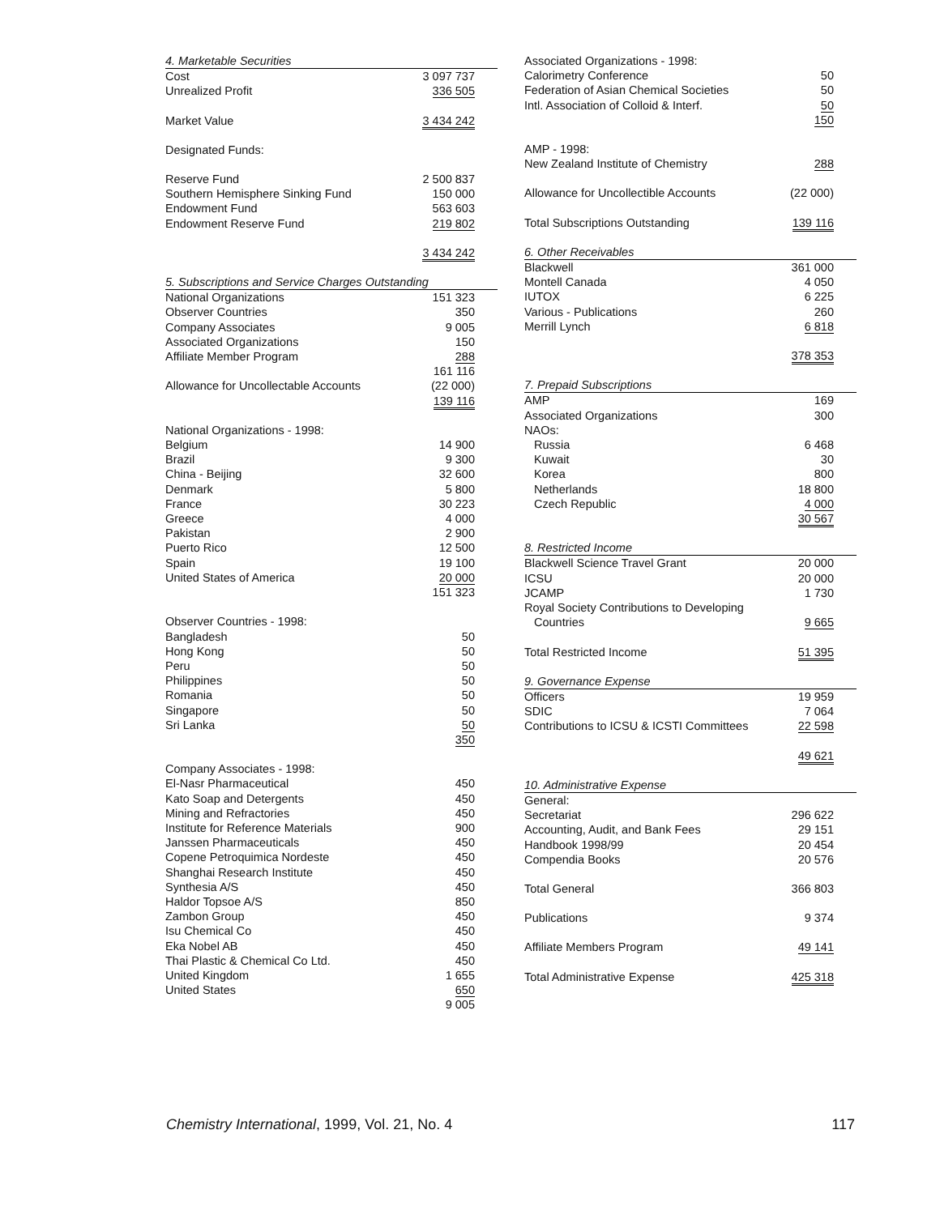| 4. Marketable Securities | |
| Cost | 3 097 737 |
| Unrealized Profit | 336 505 |
| Market Value | 3 434 242 |
| Designated Funds: | |
| Reserve Fund | 2 500 837 |
| Southern Hemisphere Sinking Fund | 150 000 |
| Endowment Fund | 563 603 |
| Endowment Reserve Fund | 219 802 |
| | 3 434 242 |
| 5. Subscriptions and Service Charges Outstanding | |
| National Organizations | 151 323 |
| Observer Countries | 350 |
| Company Associates | 9 005 |
| Associated Organizations | 150 |
| Affiliate Member Program | 288 |
| | 161 116 |
| Allowance for Uncollectable Accounts | (22 000) |
| | 139 116 |
| National Organizations - 1998: | |
| Belgium | 14 900 |
| Brazil | 9 300 |
| China - Beijing | 32 600 |
| Denmark | 5 800 |
| France | 30 223 |
| Greece | 4 000 |
| Pakistan | 2 900 |
| Puerto Rico | 12 500 |
| Spain | 19 100 |
| United States of America | 20 000 |
| | 151 323 |
| Observer Countries - 1998: | |
| Bangladesh | 50 |
| Hong Kong | 50 |
| Peru | 50 |
| Philippines | 50 |
| Romania | 50 |
| Singapore | 50 |
| Sri Lanka | 50 |
| | 350 |
| Company Associates - 1998: | |
| El-Nasr Pharmaceutical | 450 |
| Kato Soap and Detergents | 450 |
| Mining and Refractories | 450 |
| Institute for Reference Materials | 900 |
| Janssen Pharmaceuticals | 450 |
| Copene Petroquimica Nordeste | 450 |
| Shanghai Research Institute | 450 |
| Synthesia A/S | 450 |
| Haldor Topsoe A/S | 850 |
| Zambon Group | 450 |
| Isu Chemical Co | 450 |
| Eka Nobel AB | 450 |
| Thai Plastic & Chemical Co Ltd. | 450 |
| United Kingdom | 1 655 |
| United States | 650 |
| | 9 005 |
| Associated Organizations - 1998: | |
| Calorimetry Conference | 50 |
| Federation of Asian Chemical Societies | 50 |
| Intl. Association of Colloid & Interf. | 50 |
| | 150 |
| AMP - 1998: | |
| New Zealand Institute of Chemistry | 288 |
| Allowance for Uncollectible Accounts | (22 000) |
| Total Subscriptions Outstanding | 139 116 |
| 6. Other Receivables | |
| Blackwell | 361 000 |
| Montell Canada | 4 050 |
| IUTOX | 6 225 |
| Various - Publications | 260 |
| Merrill Lynch | 6 818 |
| | 378 353 |
| 7. Prepaid Subscriptions | |
| AMP | 169 |
| Associated Organizations | 300 |
| NAOs: | |
| Russia | 6 468 |
| Kuwait | 30 |
| Korea | 800 |
| Netherlands | 18 800 |
| Czech Republic | 4 000 |
| | 30 567 |
| 8. Restricted Income | |
| Blackwell Science Travel Grant | 20 000 |
| ICSU | 20 000 |
| JCAMP | 1 730 |
| Royal Society Contributions to Developing Countries | 9 665 |
| Total Restricted Income | 51 395 |
| 9. Governance Expense | |
| Officers | 19 959 |
| SDIC | 7 064 |
| Contributions to ICSU & ICSTI Committees | 22 598 |
| | 49 621 |
| 10. Administrative Expense | |
| General: | |
| Secretariat | 296 622 |
| Accounting, Audit, and Bank Fees | 29 151 |
| Handbook 1998/99 | 20 454 |
| Compendia Books | 20 576 |
| Total General | 366 803 |
| Publications | 9 374 |
| Affiliate Members Program | 49 141 |
| Total Administrative Expense | 425 318 |
Chemistry International, 1999, Vol. 21, No. 4 117